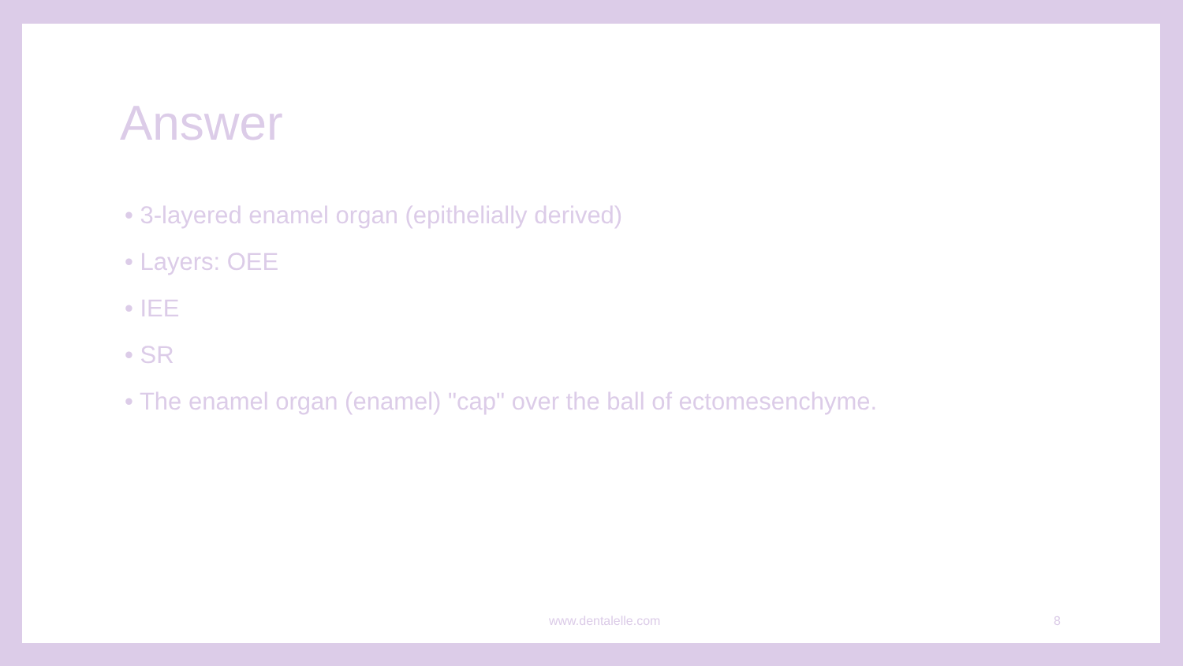Answer
• 3-layered enamel organ (epithelially derived)
• Layers: OEE
• IEE
• SR
• The enamel organ (enamel) "cap" over the ball of ectomesenchyme.
www.dentalelle.com 8